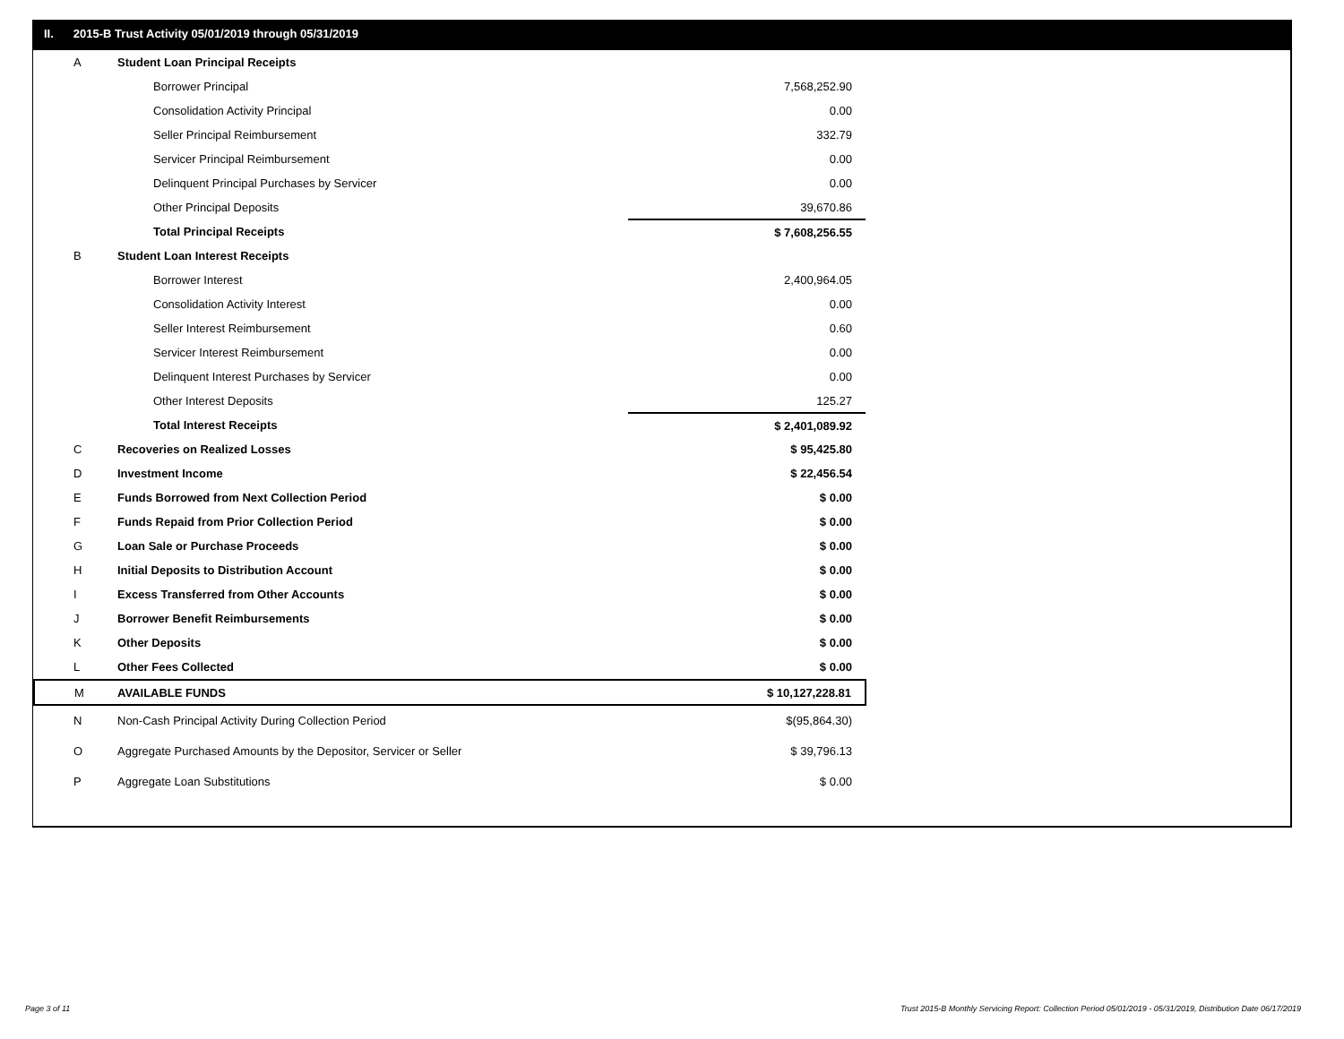II. 2015-B Trust Activity 05/01/2019 through 05/31/2019
| A | Student Loan Principal Receipts | |
| | Borrower Principal | 7,568,252.90 |
| | Consolidation Activity Principal | 0.00 |
| | Seller Principal Reimbursement | 332.79 |
| | Servicer Principal Reimbursement | 0.00 |
| | Delinquent Principal Purchases by Servicer | 0.00 |
| | Other Principal Deposits | 39,670.86 |
| | Total Principal Receipts | $ 7,608,256.55 |
| B | Student Loan Interest Receipts | |
| | Borrower Interest | 2,400,964.05 |
| | Consolidation Activity Interest | 0.00 |
| | Seller Interest Reimbursement | 0.60 |
| | Servicer Interest Reimbursement | 0.00 |
| | Delinquent Interest Purchases by Servicer | 0.00 |
| | Other Interest Deposits | 125.27 |
| | Total Interest Receipts | $ 2,401,089.92 |
| C | Recoveries on Realized Losses | $ 95,425.80 |
| D | Investment Income | $ 22,456.54 |
| E | Funds Borrowed from Next Collection Period | $ 0.00 |
| F | Funds Repaid from Prior Collection Period | $ 0.00 |
| G | Loan Sale or Purchase Proceeds | $ 0.00 |
| H | Initial Deposits to Distribution Account | $ 0.00 |
| I | Excess Transferred from Other Accounts | $ 0.00 |
| J | Borrower Benefit Reimbursements | $ 0.00 |
| K | Other Deposits | $ 0.00 |
| L | Other Fees Collected | $ 0.00 |
| M | AVAILABLE FUNDS | $ 10,127,228.81 |
| N | Non-Cash Principal Activity During Collection Period | $(95,864.30) |
| O | Aggregate Purchased Amounts by the Depositor, Servicer or Seller | $ 39,796.13 |
| P | Aggregate Loan Substitutions | $ 0.00 |
Page 3 of 11
Trust 2015-B Monthly Servicing Report: Collection Period 05/01/2019 - 05/31/2019, Distribution Date 06/17/2019